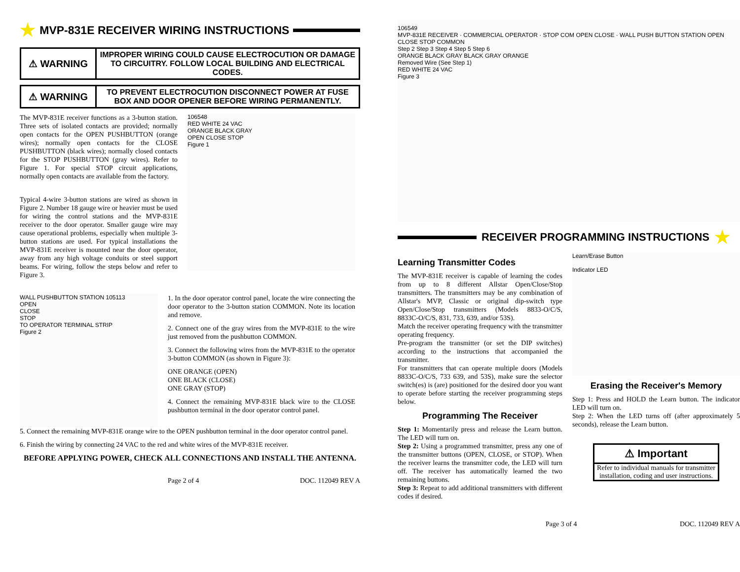★ MVP-831E RECEIVER WIRING INSTRUCTIONS
⚠ WARNING
IMPROPER WIRING COULD CAUSE ELECTROCUTION OR DAMAGE TO CIRCUITRY. FOLLOW LOCAL BUILDING AND ELECTRICAL CODES.
⚠ WARNING
TO PREVENT ELECTROCUTION DISCONNECT POWER AT FUSE BOX AND DOOR OPENER BEFORE WIRING PERMANENTLY.
The MVP-831E receiver functions as a 3-button station. Three sets of isolated contacts are provided; normally open contacts for the OPEN PUSHBUTTON (orange wires); normally open contacts for the CLOSE PUSHBUTTON (black wires); normally closed contacts for the STOP PUSHBUTTON (gray wires). Refer to Figure 1. For special STOP circuit applications, normally open contacts are available from the factory.
Typical 4-wire 3-button stations are wired as shown in Figure 2. Number 18 gauge wire or heavier must be used for wiring the control stations and the MVP-831E receiver to the door operator. Smaller gauge wire may cause operational problems, especially when multiple 3-button stations are used. For typical installations the MVP-831E receiver is mounted near the door operator, away from any high voltage conduits or steel support beams. For wiring, follow the steps below and refer to Figure 3.
106548
RED WHITE 24 VAC
ORANGE BLACK GRAY
OPEN CLOSE STOP
Figure 1
WALL PUSHBUTTON STATION 105113
OPEN
CLOSE
STOP
TO OPERATOR TERMINAL STRIP
Figure 2
1. In the door operator control panel, locate the wire connecting the door operator to the 3-button station COMMON. Note its location and remove.
2. Connect one of the gray wires from the MVP-831E to the wire just removed from the pushbutton COMMON.
3. Connect the following wires from the MVP-831E to the operator 3-button COMMON (as shown in Figure 3):
ONE ORANGE (OPEN)
ONE BLACK (CLOSE)
ONE GRAY (STOP)
4. Connect the remaining MVP-831E black wire to the CLOSE pushbutton terminal in the door operator control panel.
5. Connect the remaining MVP-831E orange wire to the OPEN pushbutton terminal in the door operator control panel.
6. Finish the wiring by connecting 24 VAC to the red and white wires of the MVP-831E receiver.
BEFORE APPLYING POWER, CHECK ALL CONNECTIONS AND INSTALL THE ANTENNA.
Page 2 of 4 DOC. 112049 REV A
106549
MVP-831E RECEIVER · COMMERCIAL OPERATOR · STOP COM OPEN CLOSE · WALL PUSH BUTTON STATION OPEN CLOSE STOP COMMON
Step 2 Step 3 Step 4 Step 5 Step 6
ORANGE BLACK GRAY BLACK GRAY ORANGE
Removed Wire (See Step 1)
RED WHITE 24 VAC
Figure 3
RECEIVER PROGRAMMING INSTRUCTIONS ★
Learning Transmitter Codes
The MVP-831E receiver is capable of learning the codes from up to 8 different Allstar Open/Close/Stop transmitters. The transmitters may be any combination of Allstar's MVP, Classic or original dip-switch type Open/Close/Stop transmitters (Models 8833-O/C/S, 8833C-O/C/S, 831, 733, 639, and/or 53S).
Match the receiver operating frequency with the transmitter operating frequency.
Pre-program the transmitter (or set the DIP switches) according to the instructions that accompanied the transmitter.
For transmitters that can operate multiple doors (Models 8833C-O/C/S, 733 639, and 53S), make sure the selector switch(es) is (are) positioned for the desired door you want to operate before starting the receiver programming steps below.
Programming The Receiver
Step 1: Momentarily press and release the Learn button. The LED will turn on.
Step 2: Using a programmed transmitter, press any one of the transmitter buttons (OPEN, CLOSE, or STOP). When the receiver learns the transmitter code, the LED will turn off. The receiver has automatically learned the two remaining buttons.
Step 3: Repeat to add additional transmitters with different codes if desired.
Learn/Erase Button
Indicator LED
Erasing the Receiver's Memory
Step 1: Press and HOLD the Learn button. The indicator LED will turn on.
Step 2: When the LED turns off (after approximately 5 seconds), release the Learn button.
⚠ Important
Refer to individual manuals for transmitter installation, coding and user instructions.
Page 3 of 4 DOC. 112049 REV A